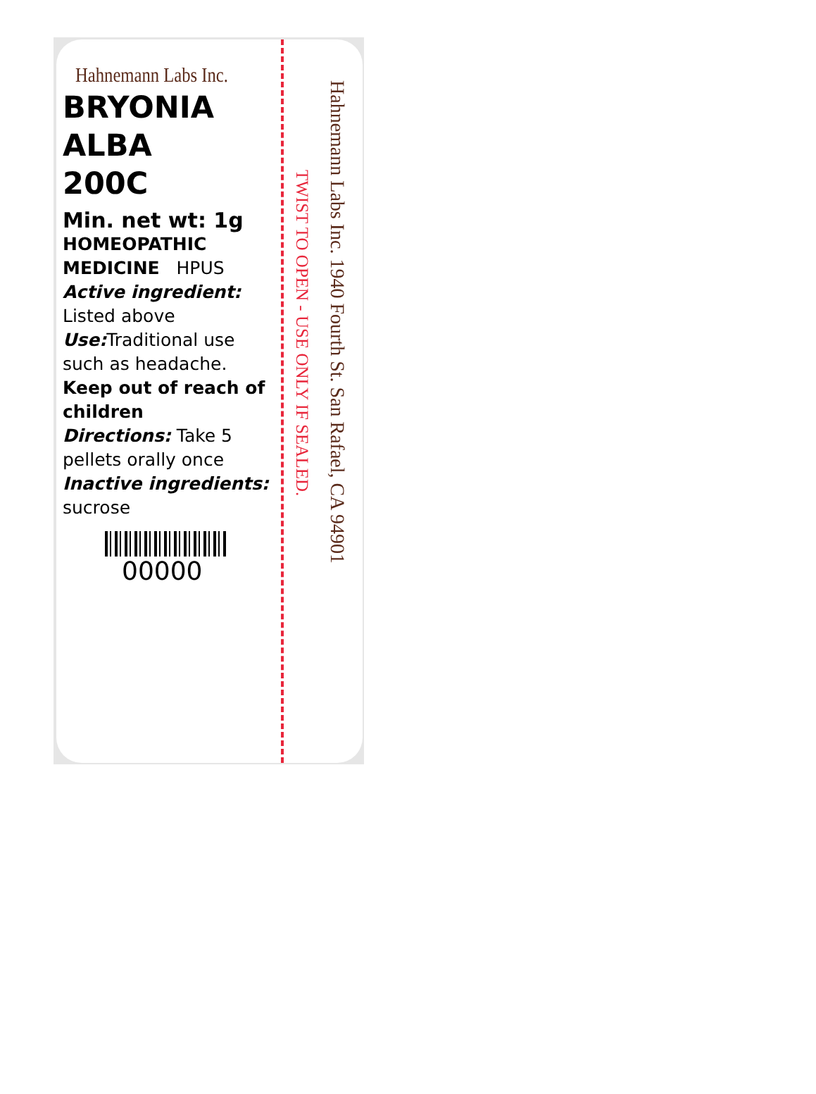Hahnemann Labs Inc.
BRYONIA
ALBA
200C
Min. net wt: 1g
HOMEOPATHIC
MEDICINE HPUS
Active ingredient:
Listed above
Use: Traditional use such as headache.
Keep out of reach of children
Directions: Take 5 pellets orally once
Inactive ingredients:
sucrose
00000
TWIST TO OPEN - USE ONLY IF SEALED.
Hahnemann Labs Inc. 1940 Fourth St. San Rafael, CA 94901